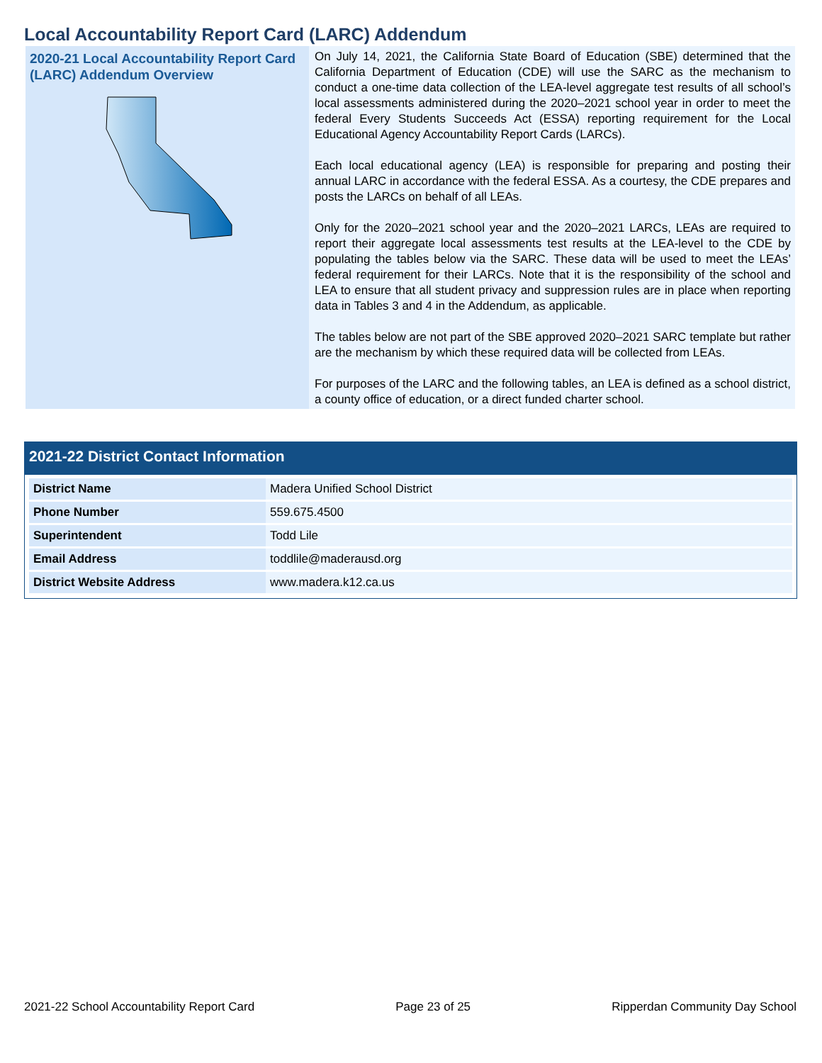Local Accountability Report Card (LARC) Addendum
2020-21 Local Accountability Report Card (LARC) Addendum Overview
On July 14, 2021, the California State Board of Education (SBE) determined that the California Department of Education (CDE) will use the SARC as the mechanism to conduct a one-time data collection of the LEA-level aggregate test results of all school’s local assessments administered during the 2020–2021 school year in order to meet the federal Every Students Succeeds Act (ESSA) reporting requirement for the Local Educational Agency Accountability Report Cards (LARCs).
Each local educational agency (LEA) is responsible for preparing and posting their annual LARC in accordance with the federal ESSA. As a courtesy, the CDE prepares and posts the LARCs on behalf of all LEAs.
Only for the 2020–2021 school year and the 2020–2021 LARCs, LEAs are required to report their aggregate local assessments test results at the LEA-level to the CDE by populating the tables below via the SARC. These data will be used to meet the LEAs’ federal requirement for their LARCs. Note that it is the responsibility of the school and LEA to ensure that all student privacy and suppression rules are in place when reporting data in Tables 3 and 4 in the Addendum, as applicable.
The tables below are not part of the SBE approved 2020–2021 SARC template but rather are the mechanism by which these required data will be collected from LEAs.
For purposes of the LARC and the following tables, an LEA is defined as a school district, a county office of education, or a direct funded charter school.
2021-22 District Contact Information
| District Name | Madera Unified School District |
| Phone Number | 559.675.4500 |
| Superintendent | Todd Lile |
| Email Address | toddlile@maderausd.org |
| District Website Address | www.madera.k12.ca.us |
2021-22 School Accountability Report Card Page 23 of 25 Ripperdan Community Day School